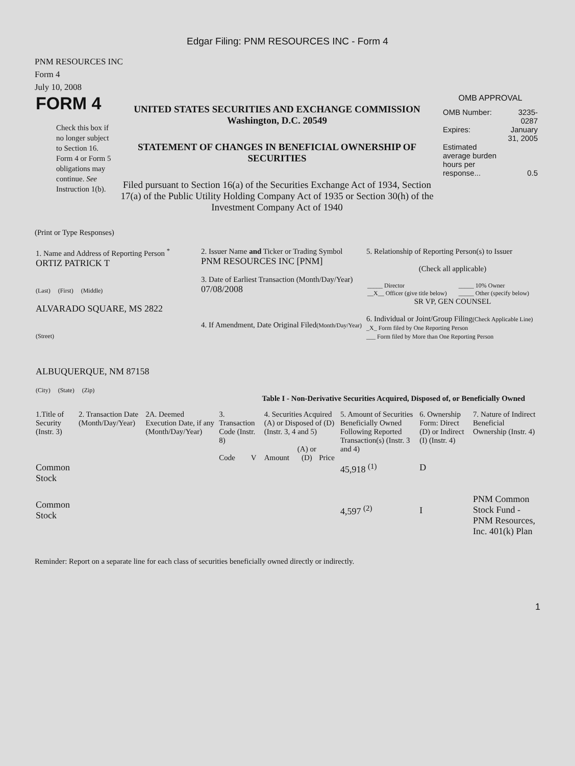Edgar Filing: PNM RESOURCES INC - Form 4
PNM RESOURCES INC
Form 4
July 10, 2008
| FORM 4 Check this box if no longer subject to Section 16. Form 4 or Form 5 obligations may continue. See Instruction 1(b). | UNITED STATES SECURITIES AND EXCHANGE COMMISSION Washington, D.C. 20549 STATEMENT OF CHANGES IN BENEFICIAL OWNERSHIP OF SECURITIES Filed pursuant to Section 16(a) of the Securities Exchange Act of 1934, Section 17(a) of the Public Utility Holding Company Act of 1935 or Section 30(h) of the Investment Company Act of 1940 | OMB APPROVAL / OMB Number: / 3235-0287 / / Expires: / January 31, 2005 / / Estimated average burden hours per response... / 0.5 / |
(Print or Type Responses)
| 1. Name and Address of Reporting Person <sup>*</sup> ORTIZ PATRICK T (Last) (First) (Middle) ALVARADO SQUARE, MS 2822 (Street) ALBUQUERQUE, NM 87158 (City) (State) (Zip) | 2. Issuer Name and Ticker or Trading Symbol PNM RESOURCES INC [PNM] 3. Date of Earliest Transaction (Month/Day/Year) 07/08/2008 4. If Amendment, Date Original Filed (Month/Day/Year) | 5. Relationship of Reporting Person(s) to Issuer (Check all applicable) / _____ Director / _____ 10% Owner / / __X__ Officer (give title below) / _____ Other (specify below) / SR VP, GEN COUNSEL 6. Individual or Joint/Group Filing (Check Applicable Line) _X_ Form filed by One Reporting Person ___ Form filed by More than One Reporting Person |
Table I - Non-Derivative Securities Acquired, Disposed of, or Beneficially Owned
| 1.Title of Security (Instr. 3) | 2. Transaction Date (Month/Day/Year) | 2A. Deemed Execution Date, if any (Month/Day/Year) | 3. Transaction Code (Instr. 8) | | 4. Securities Acquired (A) or Disposed of (D) (Instr. 3, 4 and 5) | | | 5. Amount of Securities Beneficially Owned Following Reported Transaction(s) (Instr. 3 and 4) | 6. Ownership Form: Direct (D) or Indirect (I) (Instr. 4) | 7. Nature of Indirect Beneficial Ownership (Instr. 4) |
| --- | --- | --- | --- | --- | --- | --- | --- | --- | --- | --- |
| | | | Code | V | Amount | (A) or (D) | Price | | | |
| Common Stock | | | | | | | | 45,918 <sup>(1)</sup> | D | |
| Common Stock | | | | | | | | 4,597 <sup>(2)</sup> | I | PNM Common Stock Fund - PNM Resources, Inc. 401(k) Plan |
Reminder: Report on a separate line for each class of securities beneficially owned directly or indirectly.
1